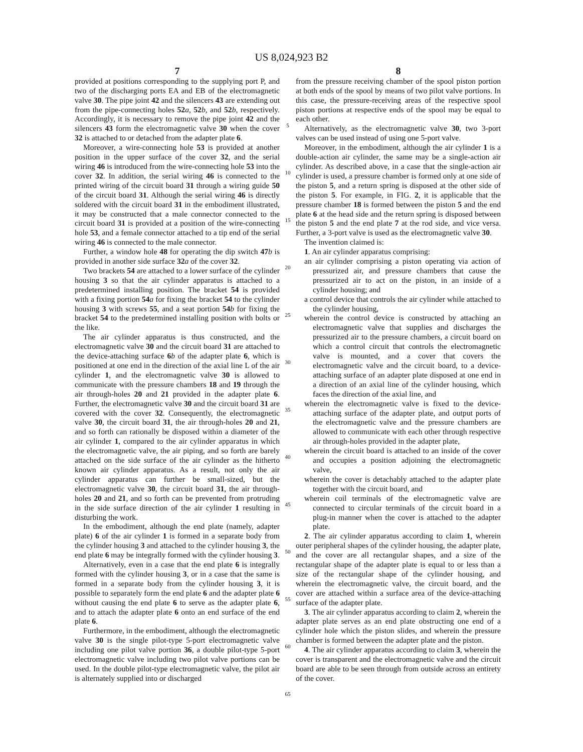US 8,024,923 B2
7
provided at positions corresponding to the supplying port P, and two of the discharging ports EA and EB of the electromagnetic valve 30. The pipe joint 42 and the silencers 43 are extending out from the pipe-connecting holes 52 a, 52 b, and 52 b, respectively. Accordingly, it is necessary to remove the pipe joint 42 and the silencers 43 form the electromagnetic valve 30 when the cover 32 is attached to or detached from the adapter plate 6.
Moreover, a wire-connecting hole 53 is provided at another position in the upper surface of the cover 32, and the serial wiring 46 is introduced from the wire-connecting hole 53 into the cover 32. In addition, the serial wiring 46 is connected to the printed wiring of the circuit board 31 through a wiring guide 50 of the circuit board 31. Although the serial wiring 46 is directly soldered with the circuit board 31 in the embodiment illustrated, it may be constructed that a male connector connected to the circuit board 31 is provided at a position of the wire-connecting hole 53, and a female connector attached to a tip end of the serial wiring 46 is connected to the male connector.
Further, a window hole 48 for operating the dip switch 47 b is provided in another side surface 32 a of the cover 32.
Two brackets 54 are attached to a lower surface of the cylinder housing 3 so that the air cylinder apparatus is attached to a predetermined installing position. The bracket 54 is provided with a fixing portion 54 a for fixing the bracket 54 to the cylinder housing 3 with screws 55, and a seat portion 54 b for fixing the bracket 54 to the predetermined installing position with bolts or the like.
The air cylinder apparatus is thus constructed, and the electromagnetic valve 30 and the circuit board 31 are attached to the device-attaching surface 6 b of the adapter plate 6, which is positioned at one end in the direction of the axial line L of the air cylinder 1, and the electromagnetic valve 30 is allowed to communicate with the pressure chambers 18 and 19 through the air through-holes 20 and 21 provided in the adapter plate 6. Further, the electromagnetic valve 30 and the circuit board 31 are covered with the cover 32. Consequently, the electromagnetic valve 30, the circuit board 31, the air through-holes 20 and 21, and so forth can rationally be disposed within a diameter of the air cylinder 1, compared to the air cylinder apparatus in which the electromagnetic valve, the air piping, and so forth are barely attached on the side surface of the air cylinder as the hitherto known air cylinder apparatus. As a result, not only the air cylinder apparatus can further be small-sized, but the electromagnetic valve 30, the circuit board 31, the air through-holes 20 and 21, and so forth can be prevented from protruding in the side surface direction of the air cylinder 1 resulting in disturbing the work.
In the embodiment, although the end plate (namely, adapter plate) 6 of the air cylinder 1 is formed in a separate body from the cylinder housing 3 and attached to the cylinder housing 3, the end plate 6 may be integrally formed with the cylinder housing 3.
Alternatively, even in a case that the end plate 6 is integrally formed with the cylinder housing 3, or in a case that the same is formed in a separate body from the cylinder housing 3, it is possible to separately form the end plate 6 and the adapter plate 6 without causing the end plate 6 to serve as the adapter plate 6, and to attach the adapter plate 6 onto an end surface of the end plate 6.
Furthermore, in the embodiment, although the electromagnetic valve 30 is the single pilot-type 5-port electromagnetic valve including one pilot valve portion 36, a double pilot-type 5-port electromagnetic valve including two pilot valve portions can be used. In the double pilot-type electromagnetic valve, the pilot air is alternately supplied into or discharged
5
10
15
20
25
30
35
40
45
50
55
60
65
8
from the pressure receiving chamber of the spool piston portion at both ends of the spool by means of two pilot valve portions. In this case, the pressure-receiving areas of the respective spool piston portions at respective ends of the spool may be equal to each other.
Alternatively, as the electromagnetic valve 30, two 3-port valves can be used instead of using one 5-port valve.
Moreover, in the embodiment, although the air cylinder 1 is a double-action air cylinder, the same may be a single-action air cylinder. As described above, in a case that the single-action air cylinder is used, a pressure chamber is formed only at one side of the piston 5, and a return spring is disposed at the other side of the piston 5. For example, in FIG. 2, it is applicable that the pressure chamber 18 is formed between the piston 5 and the end plate 6 at the head side and the return spring is disposed between the piston 5 and the end plate 7 at the rod side, and vice versa. Further, a 3-port valve is used as the electromagnetic valve 30.
The invention claimed is:
1. An air cylinder apparatus comprising:
an air cylinder comprising a piston operating via action of pressurized air, and pressure chambers that cause the pressurized air to act on the piston, in an inside of a cylinder housing; and
a control device that controls the air cylinder while attached to the cylinder housing,
wherein the control device is constructed by attaching an electromagnetic valve that supplies and discharges the pressurized air to the pressure chambers, a circuit board on which a control circuit that controls the electromagnetic valve is mounted, and a cover that covers the electromagnetic valve and the circuit board, to a device-attaching surface of an adapter plate disposed at one end in a direction of an axial line of the cylinder housing, which faces the direction of the axial line, and
wherein the electromagnetic valve is fixed to the device-attaching surface of the adapter plate, and output ports of the electromagnetic valve and the pressure chambers are allowed to communicate with each other through respective air through-holes provided in the adapter plate,
wherein the circuit board is attached to an inside of the cover and occupies a position adjoining the electromagnetic valve,
wherein the cover is detachably attached to the adapter plate together with the circuit board, and
wherein coil terminals of the electromagnetic valve are connected to circular terminals of the circuit board in a plug-in manner when the cover is attached to the adapter plate.
2. The air cylinder apparatus according to claim 1, wherein outer peripheral shapes of the cylinder housing, the adapter plate, and the cover are all rectangular shapes, and a size of the rectangular shape of the adapter plate is equal to or less than a size of the rectangular shape of the cylinder housing, and wherein the electromagnetic valve, the circuit board, and the cover are attached within a surface area of the device-attaching surface of the adapter plate.
3. The air cylinder apparatus according to claim 2, wherein the adapter plate serves as an end plate obstructing one end of a cylinder hole which the piston slides, and wherein the pressure chamber is formed between the adapter plate and the piston.
4. The air cylinder apparatus according to claim 3, wherein the cover is transparent and the electromagnetic valve and the circuit board are able to be seen through from outside across an entirety of the cover.